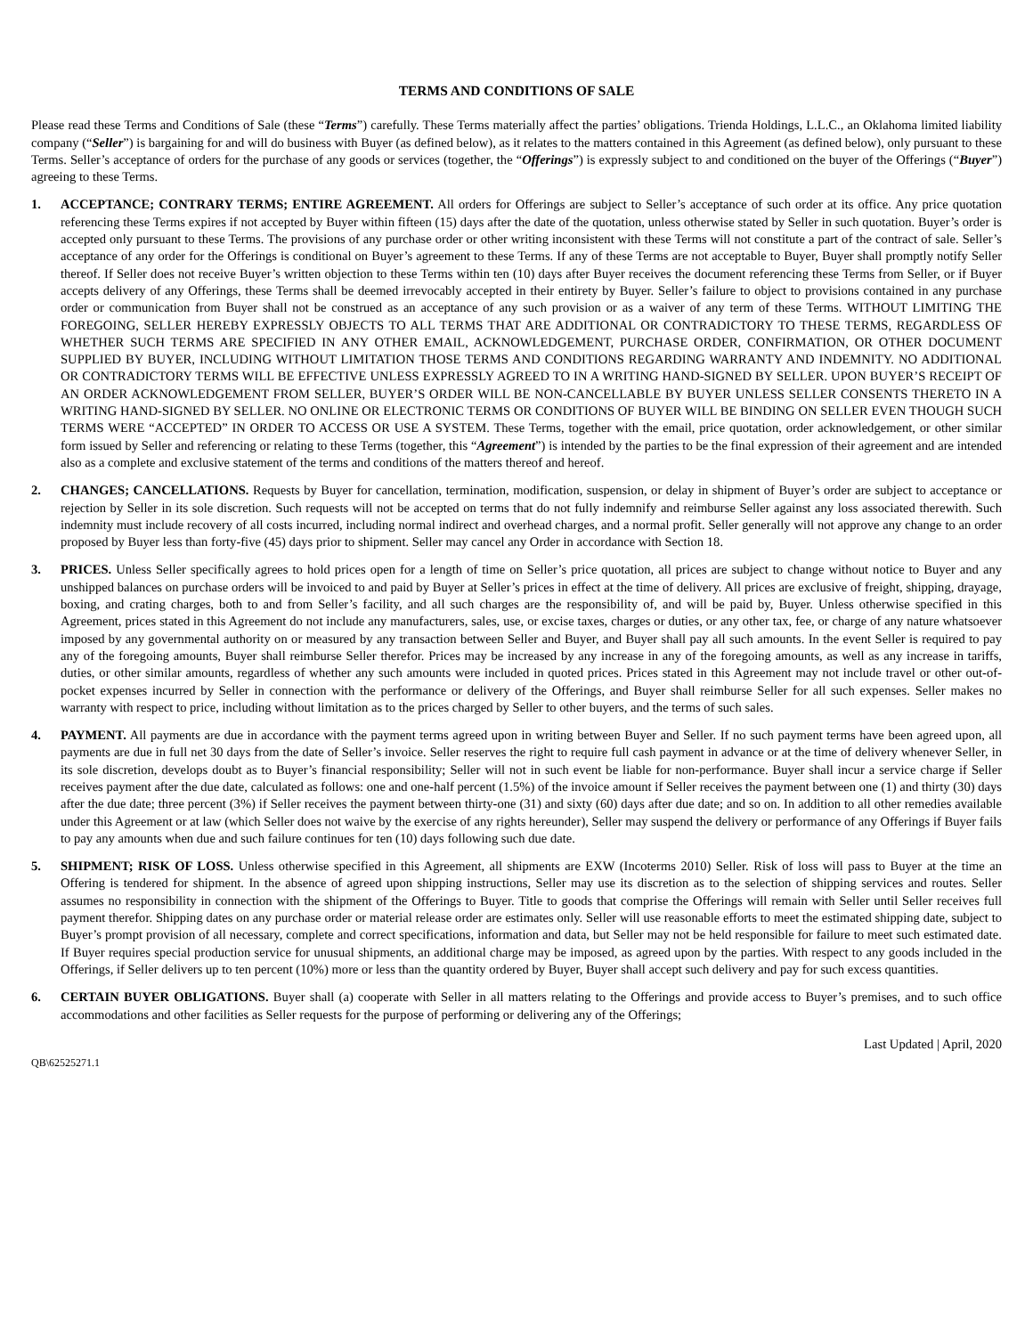TERMS AND CONDITIONS OF SALE
Please read these Terms and Conditions of Sale (these “Terms”) carefully. These Terms materially affect the parties’ obligations. Trienda Holdings, L.L.C., an Oklahoma limited liability company (“Seller”) is bargaining for and will do business with Buyer (as defined below), as it relates to the matters contained in this Agreement (as defined below), only pursuant to these Terms. Seller’s acceptance of orders for the purchase of any goods or services (together, the “Offerings”) is expressly subject to and conditioned on the buyer of the Offerings (“Buyer”) agreeing to these Terms.
1. ACCEPTANCE; CONTRARY TERMS; ENTIRE AGREEMENT. All orders for Offerings are subject to Seller’s acceptance of such order at its office. Any price quotation referencing these Terms expires if not accepted by Buyer within fifteen (15) days after the date of the quotation, unless otherwise stated by Seller in such quotation. Buyer’s order is accepted only pursuant to these Terms. The provisions of any purchase order or other writing inconsistent with these Terms will not constitute a part of the contract of sale. Seller’s acceptance of any order for the Offerings is conditional on Buyer’s agreement to these Terms. If any of these Terms are not acceptable to Buyer, Buyer shall promptly notify Seller thereof. If Seller does not receive Buyer’s written objection to these Terms within ten (10) days after Buyer receives the document referencing these Terms from Seller, or if Buyer accepts delivery of any Offerings, these Terms shall be deemed irrevocably accepted in their entirety by Buyer. Seller’s failure to object to provisions contained in any purchase order or communication from Buyer shall not be construed as an acceptance of any such provision or as a waiver of any term of these Terms. WITHOUT LIMITING THE FOREGOING, SELLER HEREBY EXPRESSLY OBJECTS TO ALL TERMS THAT ARE ADDITIONAL OR CONTRADICTORY TO THESE TERMS, REGARDLESS OF WHETHER SUCH TERMS ARE SPECIFIED IN ANY OTHER EMAIL, ACKNOWLEDGEMENT, PURCHASE ORDER, CONFIRMATION, OR OTHER DOCUMENT SUPPLIED BY BUYER, INCLUDING WITHOUT LIMITATION THOSE TERMS AND CONDITIONS REGARDING WARRANTY AND INDEMNITY. NO ADDITIONAL OR CONTRADICTORY TERMS WILL BE EFFECTIVE UNLESS EXPRESSLY AGREED TO IN A WRITING HAND-SIGNED BY SELLER. UPON BUYER’S RECEIPT OF AN ORDER ACKNOWLEDGEMENT FROM SELLER, BUYER’S ORDER WILL BE NON-CANCELLABLE BY BUYER UNLESS SELLER CONSENTS THERETO IN A WRITING HAND-SIGNED BY SELLER. NO ONLINE OR ELECTRONIC TERMS OR CONDITIONS OF BUYER WILL BE BINDING ON SELLER EVEN THOUGH SUCH TERMS WERE “ACCEPTED” IN ORDER TO ACCESS OR USE A SYSTEM. These Terms, together with the email, price quotation, order acknowledgement, or other similar form issued by Seller and referencing or relating to these Terms (together, this “Agreement”) is intended by the parties to be the final expression of their agreement and are intended also as a complete and exclusive statement of the terms and conditions of the matters thereof and hereof.
2. CHANGES; CANCELLATIONS. Requests by Buyer for cancellation, termination, modification, suspension, or delay in shipment of Buyer’s order are subject to acceptance or rejection by Seller in its sole discretion. Such requests will not be accepted on terms that do not fully indemnify and reimburse Seller against any loss associated therewith. Such indemnity must include recovery of all costs incurred, including normal indirect and overhead charges, and a normal profit. Seller generally will not approve any change to an order proposed by Buyer less than forty-five (45) days prior to shipment. Seller may cancel any Order in accordance with Section 18.
3. PRICES. Unless Seller specifically agrees to hold prices open for a length of time on Seller’s price quotation, all prices are subject to change without notice to Buyer and any unshipped balances on purchase orders will be invoiced to and paid by Buyer at Seller’s prices in effect at the time of delivery. All prices are exclusive of freight, shipping, drayage, boxing, and crating charges, both to and from Seller’s facility, and all such charges are the responsibility of, and will be paid by, Buyer. Unless otherwise specified in this Agreement, prices stated in this Agreement do not include any manufacturers, sales, use, or excise taxes, charges or duties, or any other tax, fee, or charge of any nature whatsoever imposed by any governmental authority on or measured by any transaction between Seller and Buyer, and Buyer shall pay all such amounts. In the event Seller is required to pay any of the foregoing amounts, Buyer shall reimburse Seller therefor. Prices may be increased by any increase in any of the foregoing amounts, as well as any increase in tariffs, duties, or other similar amounts, regardless of whether any such amounts were included in quoted prices. Prices stated in this Agreement may not include travel or other out-of-pocket expenses incurred by Seller in connection with the performance or delivery of the Offerings, and Buyer shall reimburse Seller for all such expenses. Seller makes no warranty with respect to price, including without limitation as to the prices charged by Seller to other buyers, and the terms of such sales.
4. PAYMENT. All payments are due in accordance with the payment terms agreed upon in writing between Buyer and Seller. If no such payment terms have been agreed upon, all payments are due in full net 30 days from the date of Seller’s invoice. Seller reserves the right to require full cash payment in advance or at the time of delivery whenever Seller, in its sole discretion, develops doubt as to Buyer’s financial responsibility; Seller will not in such event be liable for non-performance. Buyer shall incur a service charge if Seller receives payment after the due date, calculated as follows: one and one-half percent (1.5%) of the invoice amount if Seller receives the payment between one (1) and thirty (30) days after the due date; three percent (3%) if Seller receives the payment between thirty-one (31) and sixty (60) days after due date; and so on. In addition to all other remedies available under this Agreement or at law (which Seller does not waive by the exercise of any rights hereunder), Seller may suspend the delivery or performance of any Offerings if Buyer fails to pay any amounts when due and such failure continues for ten (10) days following such due date.
5. SHIPMENT; RISK OF LOSS. Unless otherwise specified in this Agreement, all shipments are EXW (Incoterms 2010) Seller. Risk of loss will pass to Buyer at the time an Offering is tendered for shipment. In the absence of agreed upon shipping instructions, Seller may use its discretion as to the selection of shipping services and routes. Seller assumes no responsibility in connection with the shipment of the Offerings to Buyer. Title to goods that comprise the Offerings will remain with Seller until Seller receives full payment therefor. Shipping dates on any purchase order or material release order are estimates only. Seller will use reasonable efforts to meet the estimated shipping date, subject to Buyer’s prompt provision of all necessary, complete and correct specifications, information and data, but Seller may not be held responsible for failure to meet such estimated date. If Buyer requires special production service for unusual shipments, an additional charge may be imposed, as agreed upon by the parties. With respect to any goods included in the Offerings, if Seller delivers up to ten percent (10%) more or less than the quantity ordered by Buyer, Buyer shall accept such delivery and pay for such excess quantities.
6. CERTAIN BUYER OBLIGATIONS. Buyer shall (a) cooperate with Seller in all matters relating to the Offerings and provide access to Buyer’s premises, and to such office accommodations and other facilities as Seller requests for the purpose of performing or delivering any of the Offerings;
Last Updated | April, 2020
QB\62525271.1